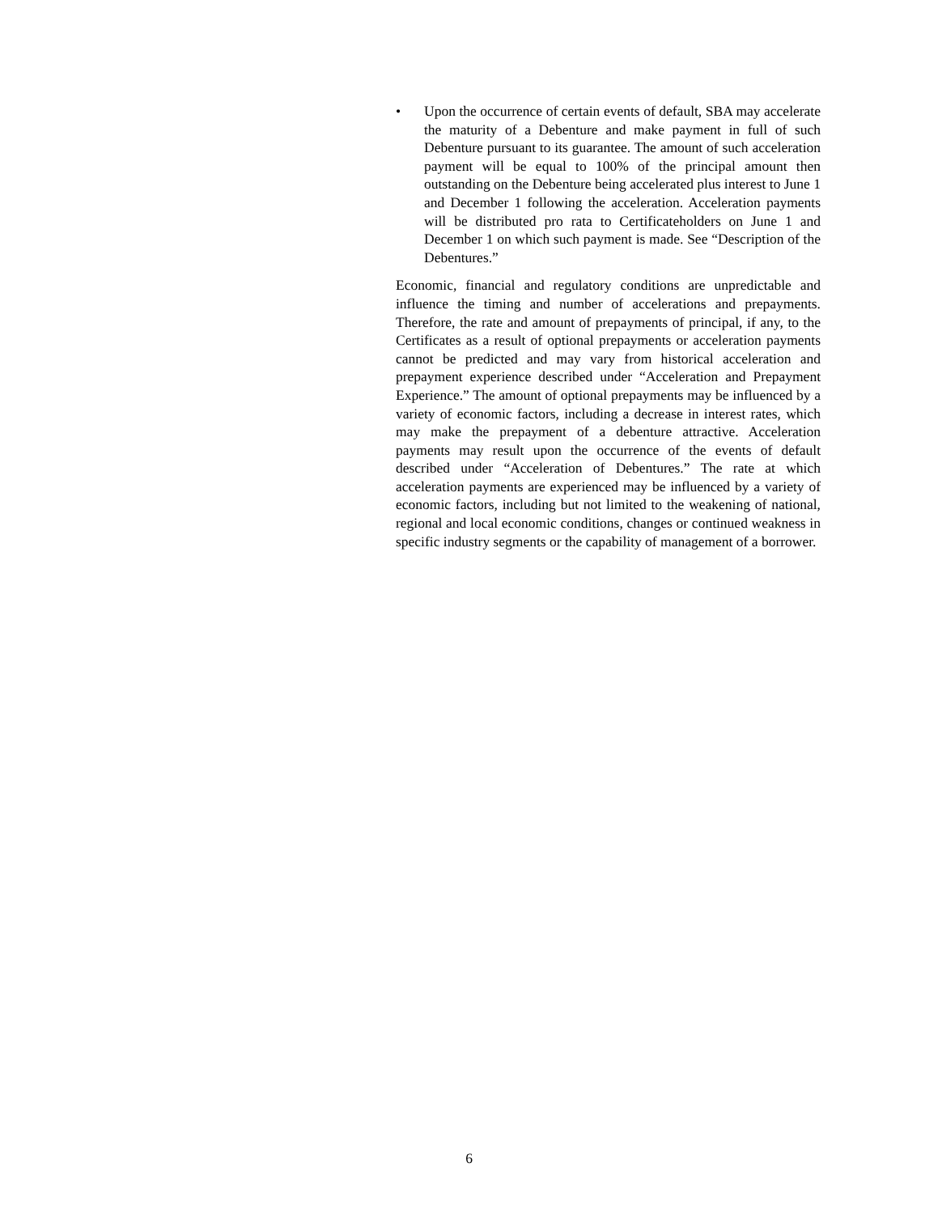• Upon the occurrence of certain events of default, SBA may accelerate the maturity of a Debenture and make payment in full of such Debenture pursuant to its guarantee. The amount of such acceleration payment will be equal to 100% of the principal amount then outstanding on the Debenture being accelerated plus interest to June 1 and December 1 following the acceleration. Acceleration payments will be distributed pro rata to Certificateholders on June 1 and December 1 on which such payment is made. See “Description of the Debentures.”
Economic, financial and regulatory conditions are unpredictable and influence the timing and number of accelerations and prepayments. Therefore, the rate and amount of prepayments of principal, if any, to the Certificates as a result of optional prepayments or acceleration payments cannot be predicted and may vary from historical acceleration and prepayment experience described under “Acceleration and Prepayment Experience.” The amount of optional prepayments may be influenced by a variety of economic factors, including a decrease in interest rates, which may make the prepayment of a debenture attractive. Acceleration payments may result upon the occurrence of the events of default described under “Acceleration of Debentures.” The rate at which acceleration payments are experienced may be influenced by a variety of economic factors, including but not limited to the weakening of national, regional and local economic conditions, changes or continued weakness in specific industry segments or the capability of management of a borrower.
6